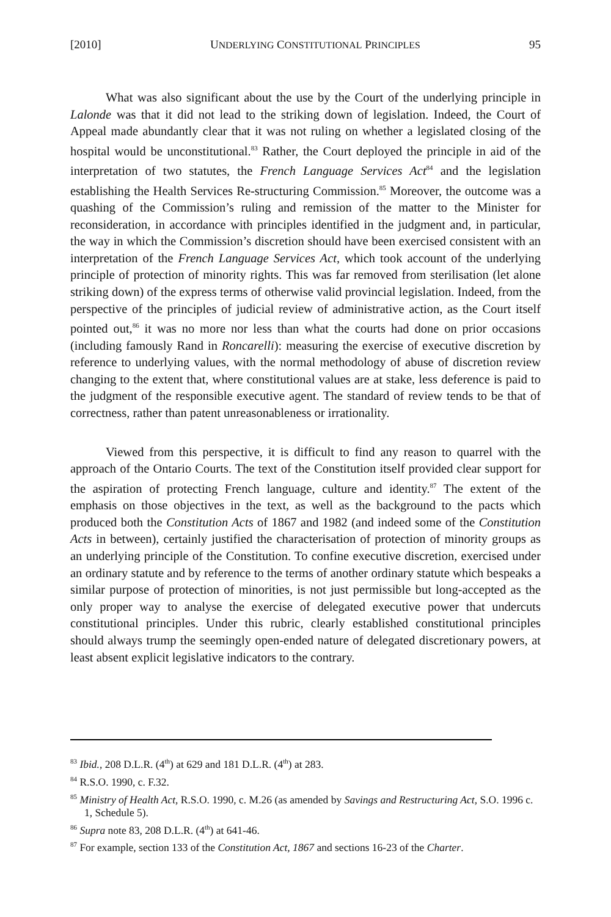[2010] UNDERLYING CONSTITUTIONAL PRINCIPLES 95
What was also significant about the use by the Court of the underlying principle in Lalonde was that it did not lead to the striking down of legislation. Indeed, the Court of Appeal made abundantly clear that it was not ruling on whether a legislated closing of the hospital would be unconstitutional.<sup>83</sup> Rather, the Court deployed the principle in aid of the interpretation of two statutes, the French Language Services Act<sup>84</sup> and the legislation establishing the Health Services Re-structuring Commission.<sup>85</sup> Moreover, the outcome was a quashing of the Commission’s ruling and remission of the matter to the Minister for reconsideration, in accordance with principles identified in the judgment and, in particular, the way in which the Commission’s discretion should have been exercised consistent with an interpretation of the French Language Services Act, which took account of the underlying principle of protection of minority rights. This was far removed from sterilisation (let alone striking down) of the express terms of otherwise valid provincial legislation. Indeed, from the perspective of the principles of judicial review of administrative action, as the Court itself pointed out,<sup>86</sup> it was no more nor less than what the courts had done on prior occasions (including famously Rand in Roncarelli): measuring the exercise of executive discretion by reference to underlying values, with the normal methodology of abuse of discretion review changing to the extent that, where constitutional values are at stake, less deference is paid to the judgment of the responsible executive agent. The standard of review tends to be that of correctness, rather than patent unreasonableness or irrationality.
Viewed from this perspective, it is difficult to find any reason to quarrel with the approach of the Ontario Courts. The text of the Constitution itself provided clear support for the aspiration of protecting French language, culture and identity.<sup>87</sup> The extent of the emphasis on those objectives in the text, as well as the background to the pacts which produced both the Constitution Acts of 1867 and 1982 (and indeed some of the Constitution Acts in between), certainly justified the characterisation of protection of minority groups as an underlying principle of the Constitution. To confine executive discretion, exercised under an ordinary statute and by reference to the terms of another ordinary statute which bespeaks a similar purpose of protection of minorities, is not just permissible but long-accepted as the only proper way to analyse the exercise of delegated executive power that undercuts constitutional principles. Under this rubric, clearly established constitutional principles should always trump the seemingly open-ended nature of delegated discretionary powers, at least absent explicit legislative indicators to the contrary.
<sup>83</sup> Ibid., 208 D.L.R. (4<sup>th</sup>) at 629 and 181 D.L.R. (4<sup>th</sup>) at 283.
<sup>84</sup> R.S.O. 1990, c. F.32.
<sup>85</sup> Ministry of Health Act, R.S.O. 1990, c. M.26 (as amended by Savings and Restructuring Act, S.O. 1996 c. 1, Schedule 5).
<sup>86</sup> Supra note 83, 208 D.L.R. (4<sup>th</sup>) at 641-46.
<sup>87</sup> For example, section 133 of the Constitution Act, 1867 and sections 16-23 of the Charter.